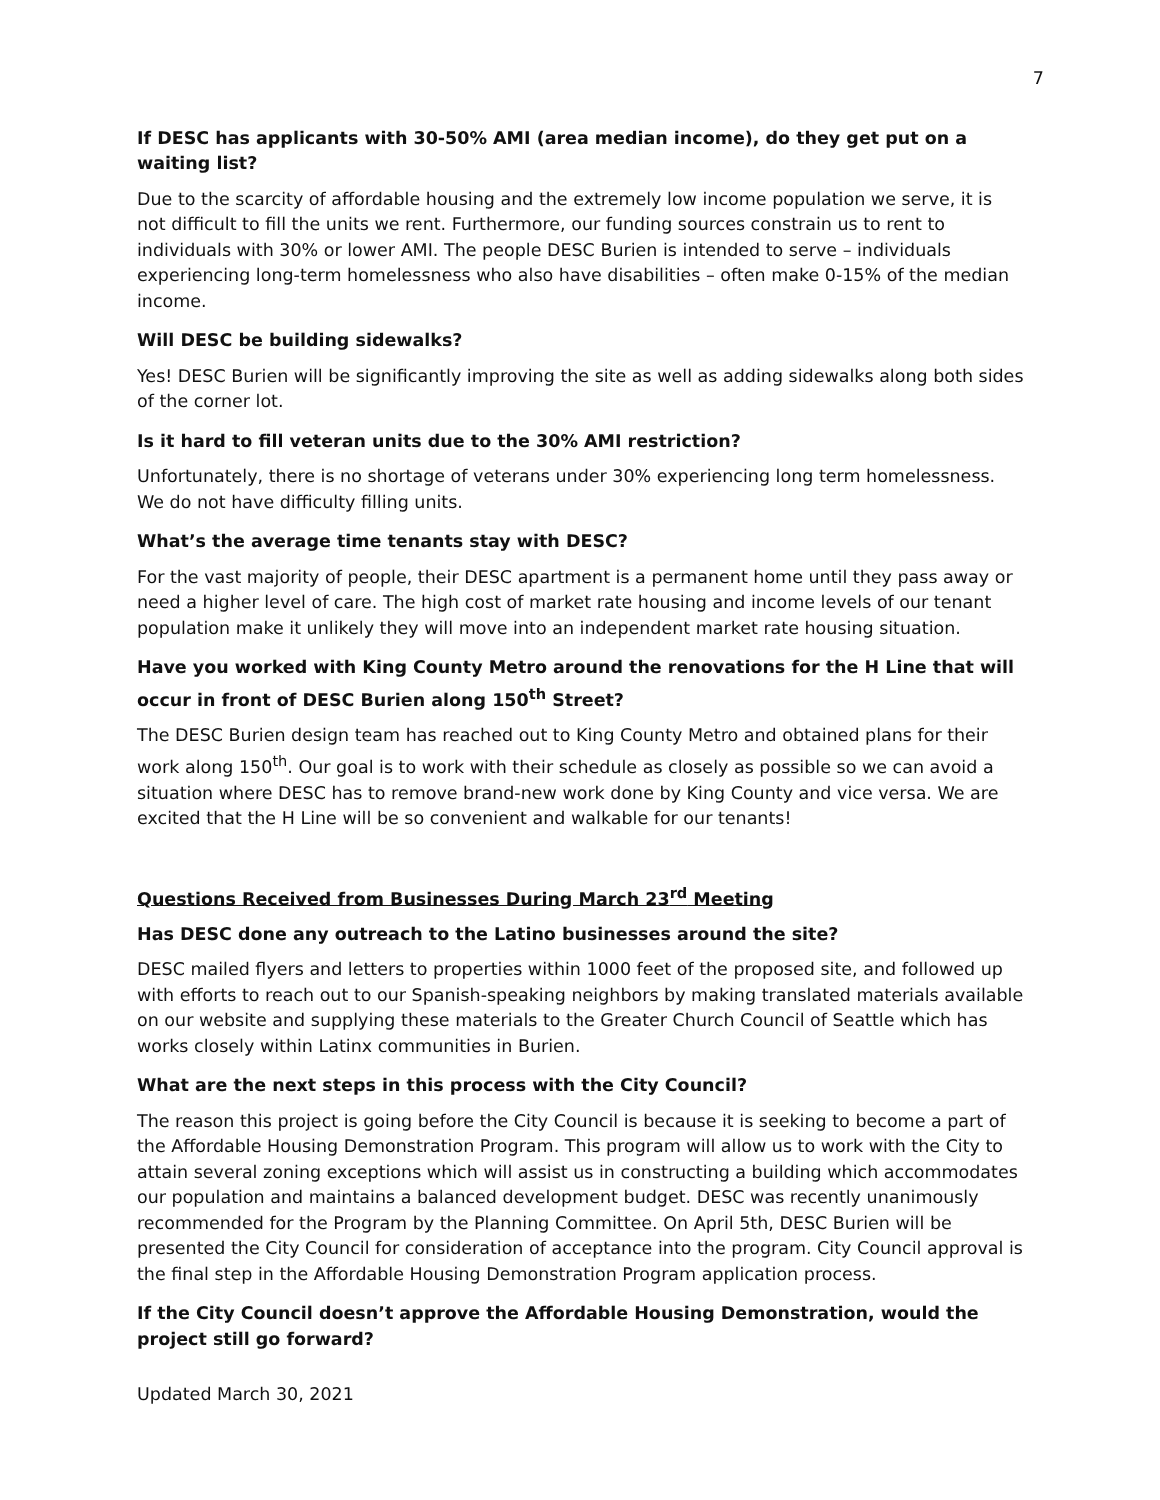7
If DESC has applicants with 30-50% AMI (area median income), do they get put on a waiting list?
Due to the scarcity of affordable housing and the extremely low income population we serve, it is not difficult to fill the units we rent. Furthermore, our funding sources constrain us to rent to individuals with 30% or lower AMI. The people DESC Burien is intended to serve – individuals experiencing long-term homelessness who also have disabilities – often make 0-15% of the median income.
Will DESC be building sidewalks?
Yes! DESC Burien will be significantly improving the site as well as adding sidewalks along both sides of the corner lot.
Is it hard to fill veteran units due to the 30% AMI restriction?
Unfortunately, there is no shortage of veterans under 30% experiencing long term homelessness. We do not have difficulty filling units.
What’s the average time tenants stay with DESC?
For the vast majority of people, their DESC apartment is a permanent home until they pass away or need a higher level of care. The high cost of market rate housing and income levels of our tenant population make it unlikely they will move into an independent market rate housing situation.
Have you worked with King County Metro around the renovations for the H Line that will occur in front of DESC Burien along 150<sup>th</sup> Street?
The DESC Burien design team has reached out to King County Metro and obtained plans for their work along 150<sup>th</sup>. Our goal is to work with their schedule as closely as possible so we can avoid a situation where DESC has to remove brand-new work done by King County and vice versa. We are excited that the H Line will be so convenient and walkable for our tenants!
Questions Received from Businesses During March 23<sup>rd</sup> Meeting
Has DESC done any outreach to the Latino businesses around the site?
DESC mailed flyers and letters to properties within 1000 feet of the proposed site, and followed up with efforts to reach out to our Spanish-speaking neighbors by making translated materials available on our website and supplying these materials to the Greater Church Council of Seattle which has works closely within Latinx communities in Burien.
What are the next steps in this process with the City Council?
The reason this project is going before the City Council is because it is seeking to become a part of the Affordable Housing Demonstration Program. This program will allow us to work with the City to attain several zoning exceptions which will assist us in constructing a building which accommodates our population and maintains a balanced development budget. DESC was recently unanimously recommended for the Program by the Planning Committee. On April 5th, DESC Burien will be presented the City Council for consideration of acceptance into the program. City Council approval is the final step in the Affordable Housing Demonstration Program application process.
If the City Council doesn’t approve the Affordable Housing Demonstration, would the project still go forward?
Updated March 30, 2021